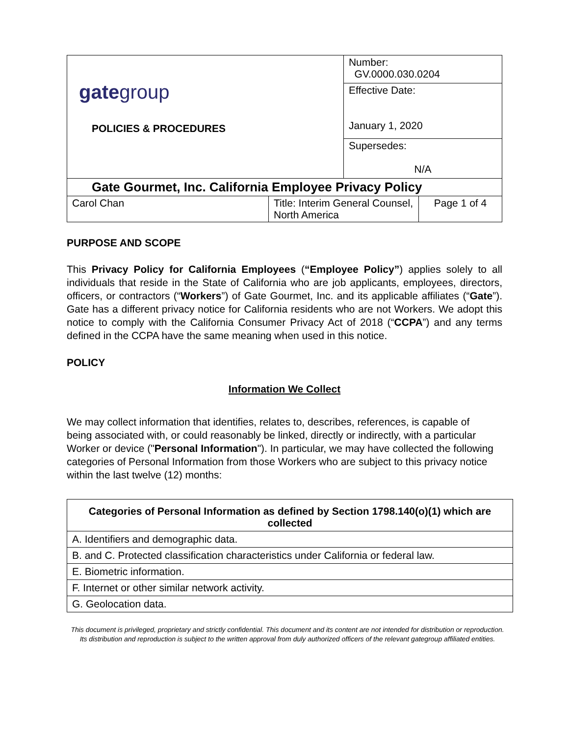| gate group POLICIES & PROCEDURES | | Number: GV.0000.030.0204 | |
| | | Effective Date: January 1, 2020 | |
| | | Supersedes: N/A | |
| Gate Gourmet, Inc. California Employee Privacy Policy | | | |
| Carol Chan | Title: Interim General Counsel, North America | | Page 1 of 4 |
PURPOSE AND SCOPE
This Privacy Policy for California Employees (“Employee Policy”) applies solely to all individuals that reside in the State of California who are job applicants, employees, directors, officers, or contractors (“Workers”) of Gate Gourmet, Inc. and its applicable affiliates (“Gate”). Gate has a different privacy notice for California residents who are not Workers. We adopt this notice to comply with the California Consumer Privacy Act of 2018 (“CCPA”) and any terms defined in the CCPA have the same meaning when used in this notice.
POLICY
Information We Collect
We may collect information that identifies, relates to, describes, references, is capable of being associated with, or could reasonably be linked, directly or indirectly, with a particular Worker or device ("Personal Information"). In particular, we may have collected the following categories of Personal Information from those Workers who are subject to this privacy notice within the last twelve (12) months:
| Categories of Personal Information as defined by Section 1798.140(o)(1) which are collected |
| --- |
| A. Identifiers and demographic data. |
| B. and C. Protected classification characteristics under California or federal law. |
| E. Biometric information. |
| F. Internet or other similar network activity. |
| G. Geolocation data. |
This document is privileged, proprietary and strictly confidential. This document and its content are not intended for distribution or reproduction. Its distribution and reproduction is subject to the written approval from duly authorized officers of the relevant gategroup affiliated entities.